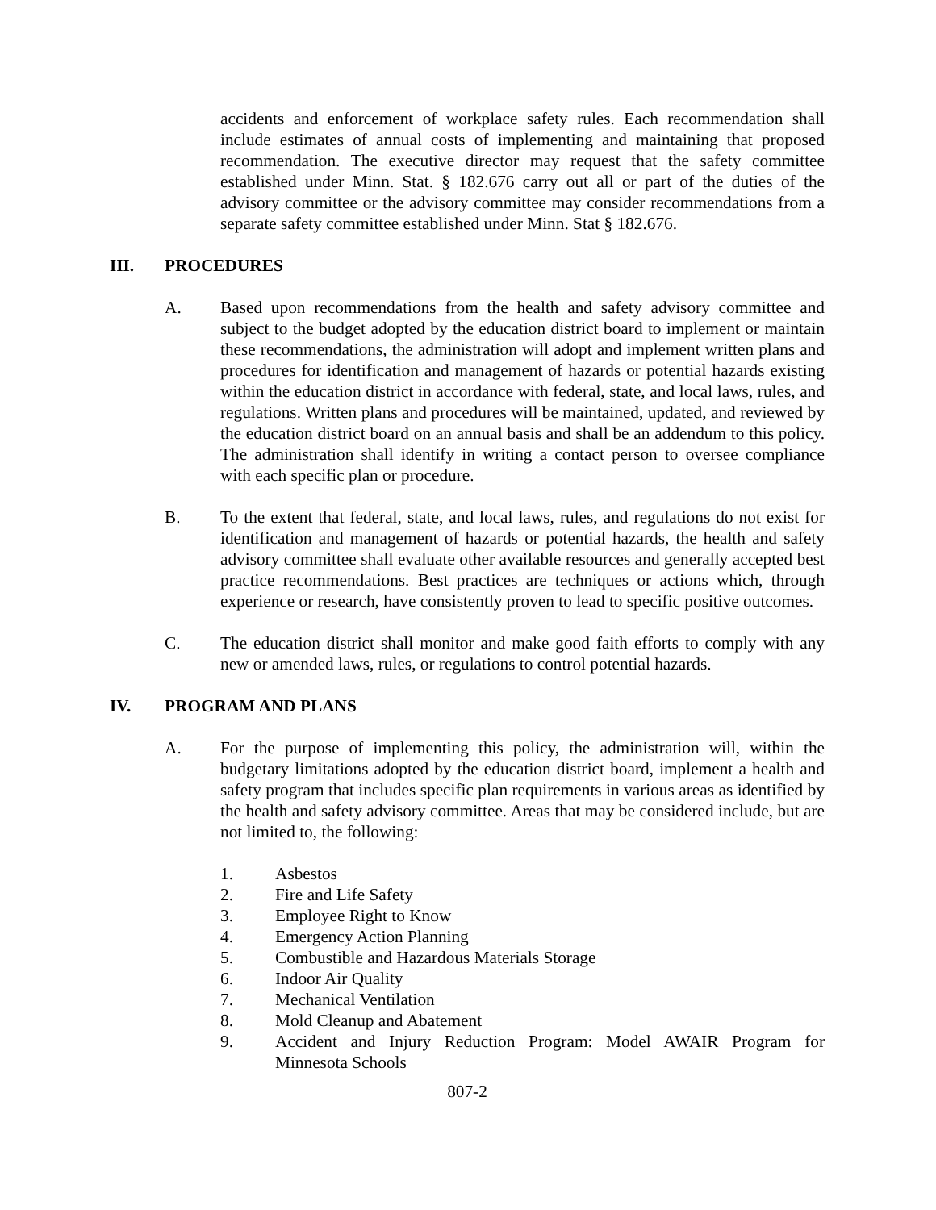accidents and enforcement of workplace safety rules. Each recommendation shall include estimates of annual costs of implementing and maintaining that proposed recommendation. The executive director may request that the safety committee established under Minn. Stat. § 182.676 carry out all or part of the duties of the advisory committee or the advisory committee may consider recommendations from a separate safety committee established under Minn. Stat § 182.676.
III. PROCEDURES
A. Based upon recommendations from the health and safety advisory committee and subject to the budget adopted by the education district board to implement or maintain these recommendations, the administration will adopt and implement written plans and procedures for identification and management of hazards or potential hazards existing within the education district in accordance with federal, state, and local laws, rules, and regulations. Written plans and procedures will be maintained, updated, and reviewed by the education district board on an annual basis and shall be an addendum to this policy. The administration shall identify in writing a contact person to oversee compliance with each specific plan or procedure.
B. To the extent that federal, state, and local laws, rules, and regulations do not exist for identification and management of hazards or potential hazards, the health and safety advisory committee shall evaluate other available resources and generally accepted best practice recommendations. Best practices are techniques or actions which, through experience or research, have consistently proven to lead to specific positive outcomes.
C. The education district shall monitor and make good faith efforts to comply with any new or amended laws, rules, or regulations to control potential hazards.
IV. PROGRAM AND PLANS
A. For the purpose of implementing this policy, the administration will, within the budgetary limitations adopted by the education district board, implement a health and safety program that includes specific plan requirements in various areas as identified by the health and safety advisory committee. Areas that may be considered include, but are not limited to, the following:
1. Asbestos
2. Fire and Life Safety
3. Employee Right to Know
4. Emergency Action Planning
5. Combustible and Hazardous Materials Storage
6. Indoor Air Quality
7. Mechanical Ventilation
8. Mold Cleanup and Abatement
9. Accident and Injury Reduction Program: Model AWAIR Program for Minnesota Schools
807-2